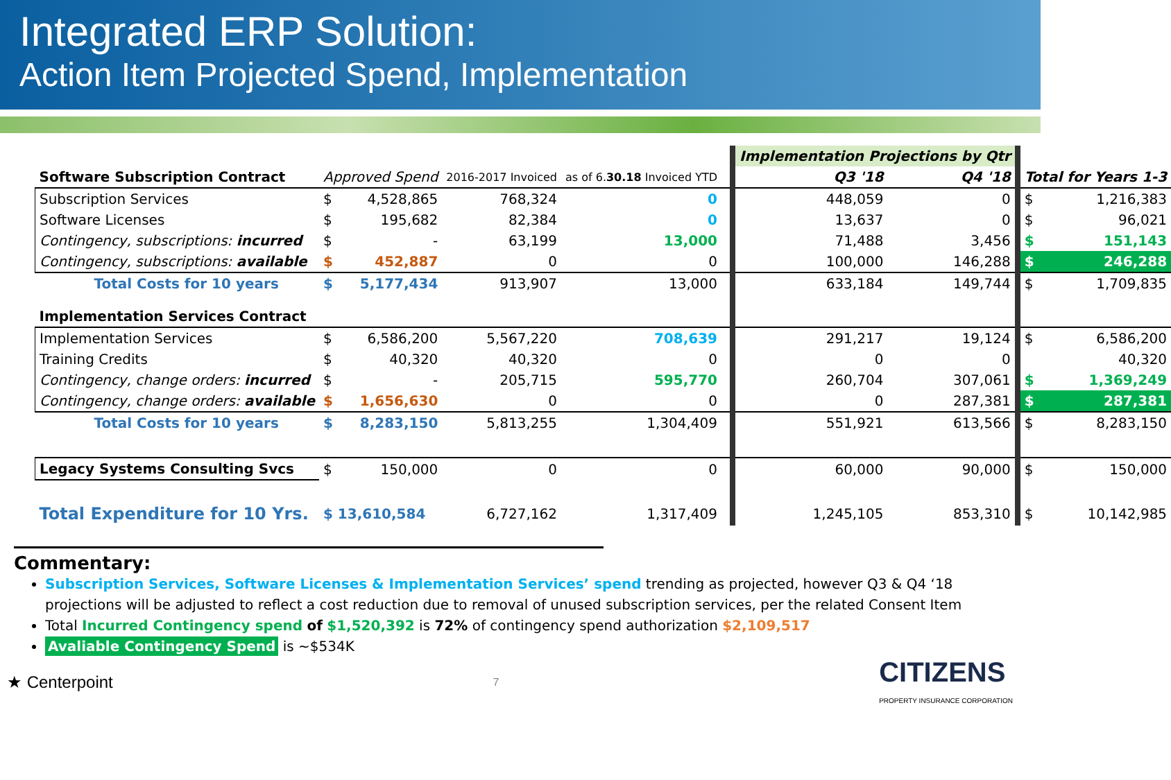Integrated ERP Solution:
Action Item Projected Spend, Implementation
| | | | | | | Implementation Projections by Qtr | | | |
| Software Subscription Contract | Approved Spend | | 2016-2017 Invoiced | as of 6. 30.18 Invoiced YTD | | Q3 '18 | Q4 '18 | Total for Years 1-3 | |
| Subscription Services | $ | 4,528,865 | 768,324 | 0 | | 448,059 | 0 | $ | 1,216,383 |
| Software Licenses | $ | 195,682 | 82,384 | 0 | | 13,637 | 0 | $ | 96,021 |
| Contingency, subscriptions: incurred | $ | - | 63,199 | 13,000 | | 71,488 | 3,456 | $ | 151,143 |
| Contingency, subscriptions: available | $ | 452,887 | 0 | 0 | | 100,000 | 146,288 | $ | 246,288 |
| Total Costs for 10 years | $ | 5,177,434 | 913,907 | 13,000 | | 633,184 | 149,744 | $ | 1,709,835 |
| Implementation Services Contract | | | | | | | | | |
| Implementation Services | $ | 6,586,200 | 5,567,220 | 708,639 | | 291,217 | 19,124 | $ | 6,586,200 |
| Training Credits | $ | 40,320 | 40,320 | 0 | | 0 | 0 | | 40,320 |
| Contingency, change orders: incurred | $ | - | 205,715 | 595,770 | | 260,704 | 307,061 | $ | 1,369,249 |
| Contingency, change orders: available | $ | 1,656,630 | 0 | 0 | | 0 | 287,381 | $ | 287,381 |
| Total Costs for 10 years | $ | 8,283,150 | 5,813,255 | 1,304,409 | | 551,921 | 613,566 | $ | 8,283,150 |
| Legacy Systems Consulting Svcs | $ | 150,000 | 0 | 0 | | 60,000 | 90,000 | $ | 150,000 |
| Total Expenditure for 10 Yrs. | $ 13,610,584 | | 6,727,162 | 1,317,409 | | 1,245,105 | 853,310 | $ | 10,142,985 |
Commentary:
Subscription Services, Software Licenses & Implementation Services’ spend trending as projected, however Q3 & Q4 ‘18 projections will be adjusted to reflect a cost reduction due to removal of unused subscription services, per the related Consent Item
Total Incurred Contingency spend of $1,520,392 is 72% of contingency spend authorization $2,109,517
Avaliable Contingency Spend is ~$534K
★ Centerpoint 7 CITIZENS
PROPERTY INSURANCE CORPORATION